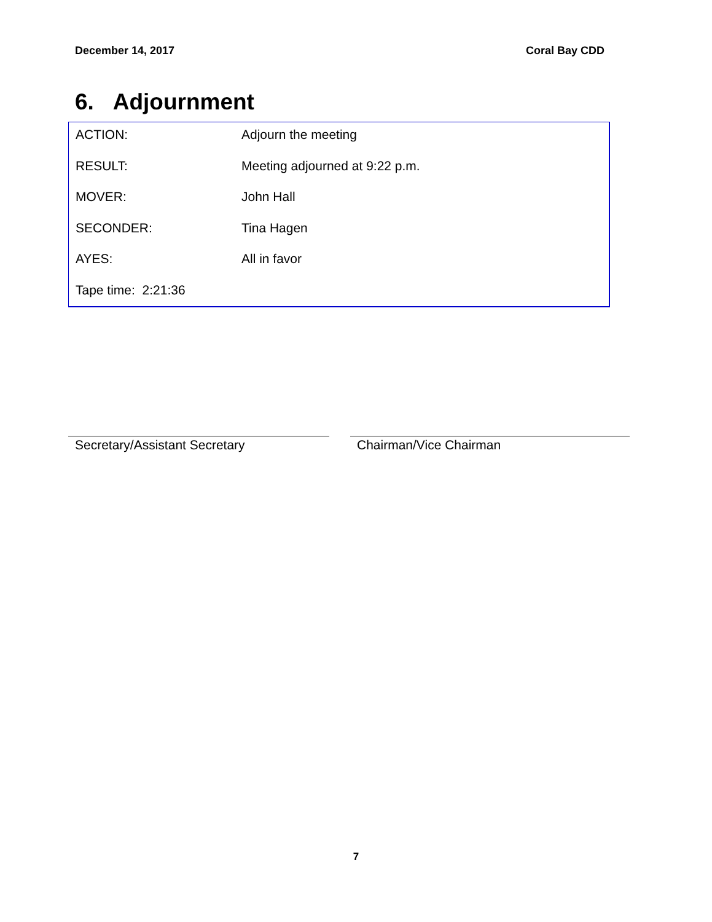December 14, 2017 Coral Bay CDD
6. Adjournment
ACTION: Adjourn the meeting
RESULT: Meeting adjourned at 9:22 p.m.
MOVER: John Hall
SECONDER: Tina Hagen
AYES: All in favor
Tape time: 2:21:36
Secretary/Assistant Secretary Chairman/Vice Chairman
7